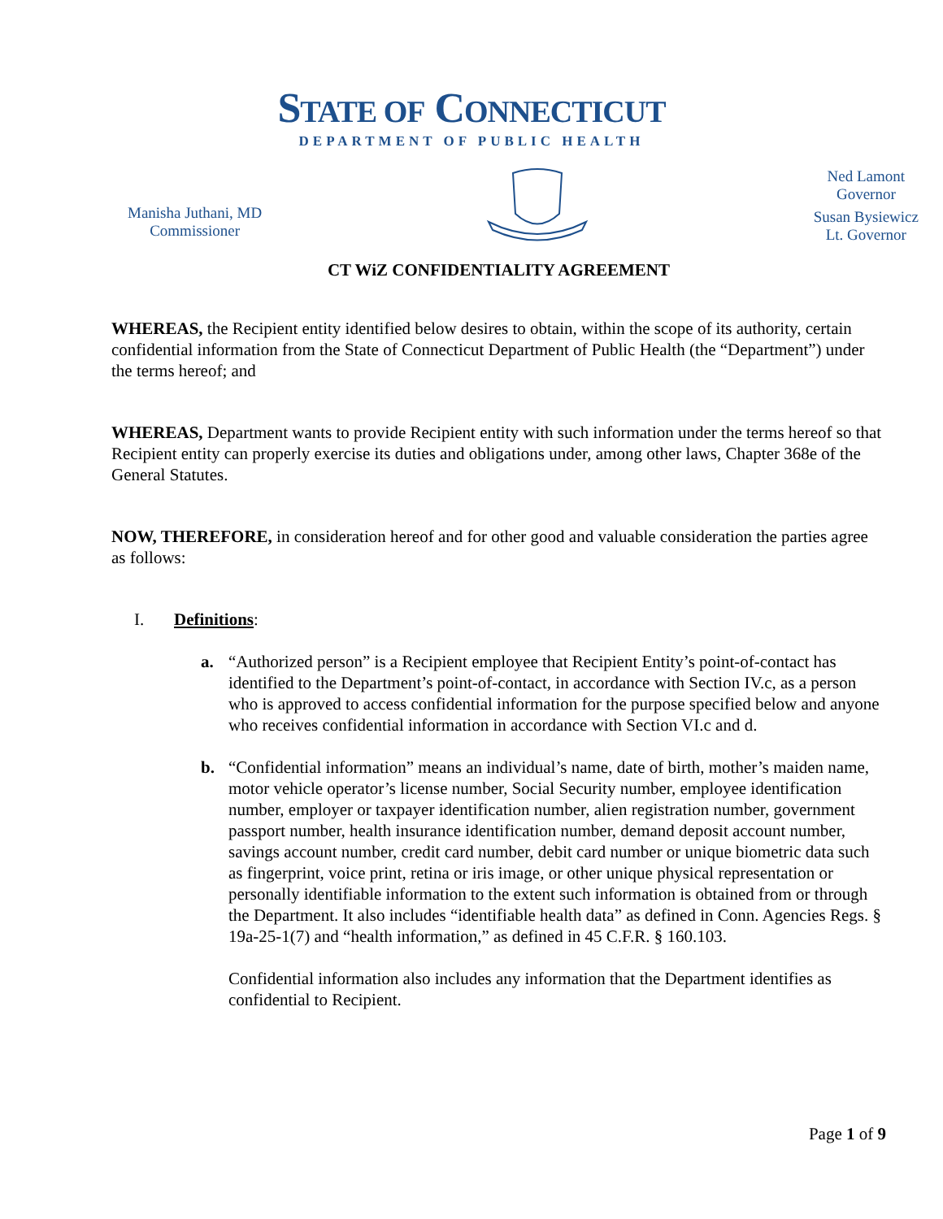STATE OF CONNECTICUT
DEPARTMENT OF PUBLIC HEALTH
Manisha Juthani, MD
Commissioner
Ned Lamont
Governor
Susan Bysiewicz
Lt. Governor
CT WiZ CONFIDENTIALITY AGREEMENT
WHEREAS, the Recipient entity identified below desires to obtain, within the scope of its authority, certain confidential information from the State of Connecticut Department of Public Health (the “Department”) under the terms hereof; and
WHEREAS, Department wants to provide Recipient entity with such information under the terms hereof so that Recipient entity can properly exercise its duties and obligations under, among other laws, Chapter 368e of the General Statutes.
NOW, THERE­FORE, in consideration hereof and for other good and valuable consideration the parties agree as follows:
I. Definitions:
a. “Authorized person” is a Recipient employee that Recipient Entity’s point-of-contact has identified to the Department’s point-of-contact, in accordance with Section IV.c, as a person who is approved to access confidential information for the purpose specified below and anyone who receives confidential information in accordance with Section VI.c and d.
b. “Confidential information” means an individual’s name, date of birth, mother’s maiden name, motor vehicle operator’s license number, Social Security number, employee identification number, employer or taxpayer identification number, alien registration number, government passport number, health insurance identification number, demand deposit account number, savings account number, credit card number, debit card number or unique biometric data such as fingerprint, voice print, retina or iris image, or other unique physical representation or personally identifiable information to the extent such information is obtained from or through the Department. It also includes “identifiable health data” as defined in Conn. Agencies Regs. § 19a-25-1(7) and “health information,” as defined in 45 C.F.R. § 160.103.
Confidential information also includes any information that the Department identifies as confidential to Recipient.
Page 1 of 9